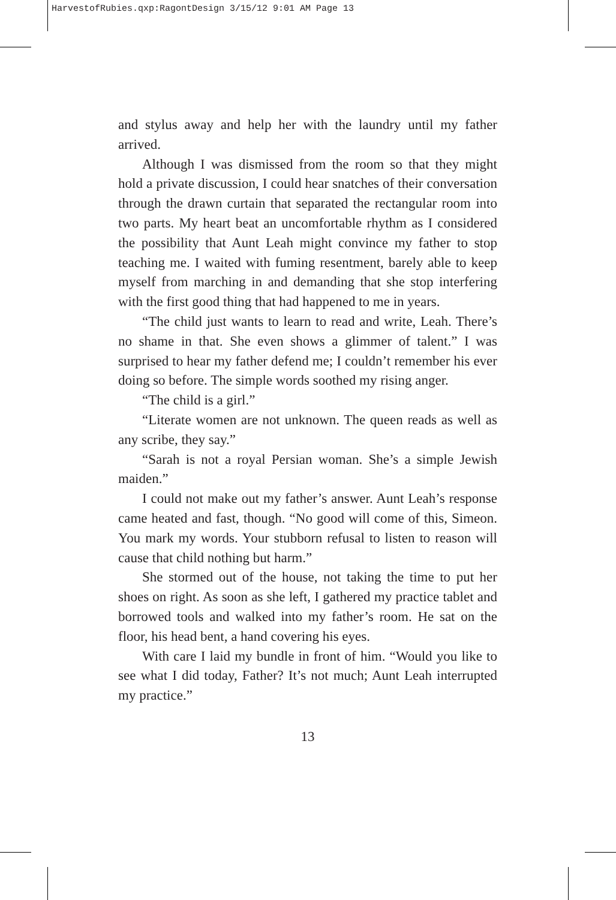HarvestofRubies.qxp:RagontDesign 3/15/12 9:01 AM Page 13
and stylus away and help her with the laundry until my father arrived.
Although I was dismissed from the room so that they might hold a private discussion, I could hear snatches of their conversation through the drawn curtain that separated the rectangular room into two parts. My heart beat an uncomfortable rhythm as I considered the possibility that Aunt Leah might convince my father to stop teaching me. I waited with fuming resentment, barely able to keep myself from marching in and demanding that she stop interfering with the first good thing that had happened to me in years.
“The child just wants to learn to read and write, Leah. There’s no shame in that. She even shows a glimmer of talent.” I was surprised to hear my father defend me; I couldn’t remember his ever doing so before. The simple words soothed my rising anger.
“The child is a girl.”
“Literate women are not unknown. The queen reads as well as any scribe, they say.”
“Sarah is not a royal Persian woman. She’s a simple Jewish maiden.”
I could not make out my father’s answer. Aunt Leah’s response came heated and fast, though. “No good will come of this, Simeon. You mark my words. Your stubborn refusal to listen to reason will cause that child nothing but harm.”
She stormed out of the house, not taking the time to put her shoes on right. As soon as she left, I gathered my practice tablet and borrowed tools and walked into my father’s room. He sat on the floor, his head bent, a hand covering his eyes.
With care I laid my bundle in front of him. “Would you like to see what I did today, Father? It’s not much; Aunt Leah interrupted my practice.”
13